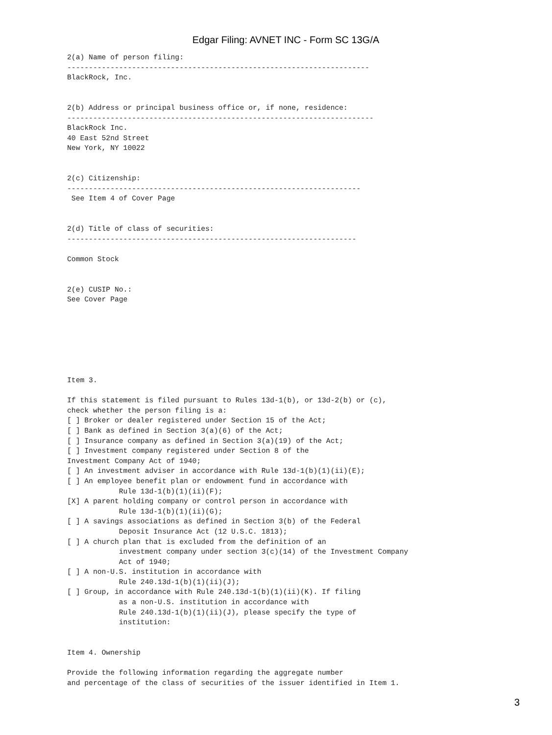Edgar Filing: AVNET INC - Form SC 13G/A
2(a) Name of person filing:
----------------------------------------------------------------------
BlackRock, Inc.


2(b) Address or principal business office or, if none, residence:
-----------------------------------------------------------------------
BlackRock Inc.
40 East 52nd Street
New York, NY 10022


2(c) Citizenship:
--------------------------------------------------------------------
 See Item 4 of Cover Page


2(d) Title of class of securities:
-------------------------------------------------------------------

Common Stock


2(e) CUSIP No.:
See Cover Page







Item 3.

If this statement is filed pursuant to Rules 13d-1(b), or 13d-2(b) or (c),
check whether the person filing is a:
[ ] Broker or dealer registered under Section 15 of the Act;
[ ] Bank as defined in Section 3(a)(6) of the Act;
[ ] Insurance company as defined in Section 3(a)(19) of the Act;
[ ] Investment company registered under Section 8 of the
Investment Company Act of 1940;
[ ] An investment adviser in accordance with Rule 13d-1(b)(1)(ii)(E);
[ ] An employee benefit plan or endowment fund in accordance with
            Rule 13d-1(b)(1)(ii)(F);
[X] A parent holding company or control person in accordance with
            Rule 13d-1(b)(1)(ii)(G);
[ ] A savings associations as defined in Section 3(b) of the Federal
            Deposit Insurance Act (12 U.S.C. 1813);
[ ] A church plan that is excluded from the definition of an
            investment company under section 3(c)(14) of the Investment Company
            Act of 1940;
[ ] A non-U.S. institution in accordance with
            Rule 240.13d-1(b)(1)(ii)(J);
[ ] Group, in accordance with Rule 240.13d-1(b)(1)(ii)(K). If filing
            as a non-U.S. institution in accordance with
            Rule 240.13d-1(b)(1)(ii)(J), please specify the type of
            institution:


Item 4. Ownership

Provide the following information regarding the aggregate number
and percentage of the class of securities of the issuer identified in Item 1.
3